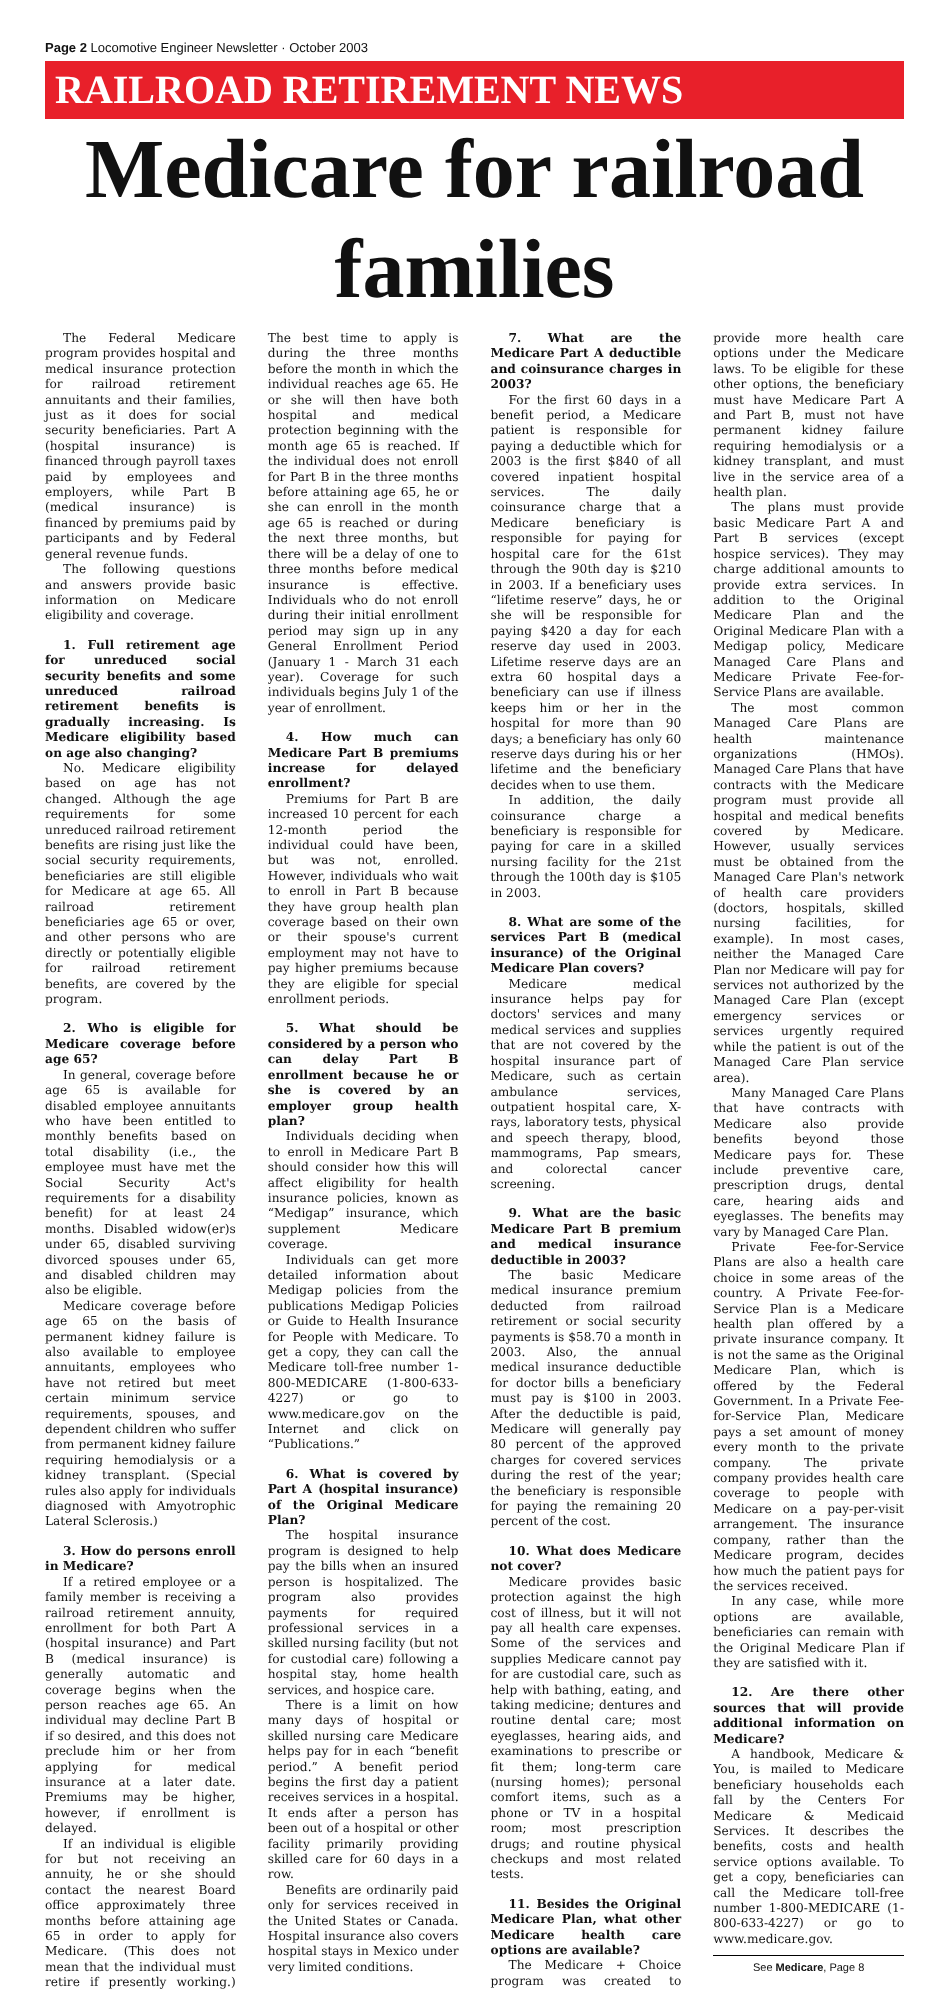Page 2 Locomotive Engineer Newsletter · October 2003
RAILROAD RETIREMENT NEWS
Medicare for railroad families
The Federal Medicare program provides hospital and medical insurance protection for railroad retirement annuitants and their families, just as it does for social security beneficiaries. Part A (hospital insurance) is financed through payroll taxes paid by employees and employers, while Part B (medical insurance) is financed by premiums paid by participants and by Federal general revenue funds.
The following questions and answers provide basic information on Medicare eligibility and coverage.
1. Full retirement age for unreduced social security benefits and some unreduced railroad retirement benefits is gradually increasing. Is Medicare eligibility based on age also changing?
No. Medicare eligibility based on age has not changed. Although the age requirements for some unreduced railroad retirement benefits are rising just like the social security requirements, beneficiaries are still eligible for Medicare at age 65. All railroad retirement beneficiaries age 65 or over, and other persons who are directly or potentially eligible for railroad retirement benefits, are covered by the program.
2. Who is eligible for Medicare coverage before age 65?
In general, coverage before age 65 is available for disabled employee annuitants who have been entitled to monthly benefits based on total disability (i.e., the employee must have met the Social Security Act's requirements for a disability benefit) for at least 24 months. Disabled widow(er)s under 65, disabled surviving divorced spouses under 65, and disabled children may also be eligible.
Medicare coverage before age 65 on the basis of permanent kidney failure is also available to employee annuitants, employees who have not retired but meet certain minimum service requirements, spouses, and dependent children who suffer from permanent kidney failure requiring hemodialysis or a kidney transplant. (Special rules also apply for individuals diagnosed with Amyotrophic Lateral Sclerosis.)
3. How do persons enroll in Medicare?
If a retired employee or a family member is receiving a railroad retirement annuity, enrollment for both Part A (hospital insurance) and Part B (medical insurance) is generally automatic and coverage begins when the person reaches age 65. An individual may decline Part B if so desired, and this does not preclude him or her from applying for medical insurance at a later date. Premiums may be higher, however, if enrollment is delayed.
If an individual is eligible for but not receiving an annuity, he or she should contact the nearest Board office approximately three months before attaining age 65 in order to apply for Medicare. (This does not mean that the individual must retire if presently working.) The best time to apply is during the three months before the month in which the individual reaches age 65. He or she will then have both hospital and medical protection beginning with the month age 65 is reached. If the individual does not enroll for Part B in the three months before attaining age 65, he or she can enroll in the month age 65 is reached or during the next three months, but there will be a delay of one to three months before medical insurance is effective. Individuals who do not enroll during their initial enrollment period may sign up in any General Enrollment Period (January 1 - March 31 each year). Coverage for such individuals begins July 1 of the year of enrollment.
4. How much can Medicare Part B premiums increase for delayed enrollment?
Premiums for Part B are increased 10 percent for each 12-month period the individual could have been, but was not, enrolled. However, individuals who wait to enroll in Part B because they have group health plan coverage based on their own or their spouse's current employment may not have to pay higher premiums because they are eligible for special enrollment periods.
5. What should be considered by a person who can delay Part B enrollment because he or she is covered by an employer group health plan?
Individuals deciding when to enroll in Medicare Part B should consider how this will affect eligibility for health insurance policies, known as “Medigap” insurance, which supplement Medicare coverage.
Individuals can get more detailed information about Medigap policies from the publications Medigap Policies or Guide to Health Insurance for People with Medicare. To get a copy, they can call the Medicare toll-free number 1-800-MEDICARE (1-800-633-4227) or go to www.medicare.gov on the Internet and click on “Publications.”
6. What is covered by Part A (hospital insurance) of the Original Medicare Plan?
The hospital insurance program is designed to help pay the bills when an insured person is hospitalized. The program also provides payments for required professional services in a skilled nursing facility (but not for custodial care) following a hospital stay, home health services, and hospice care.
There is a limit on how many days of hospital or skilled nursing care Medicare helps pay for in each “benefit period.” A benefit period begins the first day a patient receives services in a hospital. It ends after a person has been out of a hospital or other facility primarily providing skilled care for 60 days in a row.
Benefits are ordinarily paid only for services received in the United States or Canada. Hospital insurance also covers hospital stays in Mexico under very limited conditions.
7. What are the Medicare Part A deductible and coinsurance charges in 2003?
For the first 60 days in a benefit period, a Medicare patient is responsible for paying a deductible which for 2003 is the first $840 of all covered inpatient hospital services. The daily coinsurance charge that a Medicare beneficiary is responsible for paying for hospital care for the 61st through the 90th day is $210 in 2003. If a beneficiary uses “lifetime reserve” days, he or she will be responsible for paying $420 a day for each reserve day used in 2003. Lifetime reserve days are an extra 60 hospital days a beneficiary can use if illness keeps him or her in the hospital for more than 90 days; a beneficiary has only 60 reserve days during his or her lifetime and the beneficiary decides when to use them.
In addition, the daily coinsurance charge a beneficiary is responsible for paying for care in a skilled nursing facility for the 21st through the 100th day is $105 in 2003.
8. What are some of the services Part B (medical insurance) of the Original Medicare Plan covers?
Medicare medical insurance helps pay for doctors' services and many medical services and supplies that are not covered by the hospital insurance part of Medicare, such as certain ambulance services, outpatient hospital care, X-rays, laboratory tests, physical and speech therapy, blood, mammograms, Pap smears, and colorectal cancer screening.
9. What are the basic Medicare Part B premium and medical insurance deductible in 2003?
The basic Medicare medical insurance premium deducted from railroad retirement or social security payments is $58.70 a month in 2003. Also, the annual medical insurance deductible for doctor bills a beneficiary must pay is $100 in 2003. After the deductible is paid, Medicare will generally pay 80 percent of the approved charges for covered services during the rest of the year; the beneficiary is responsible for paying the remaining 20 percent of the cost.
10. What does Medicare not cover?
Medicare provides basic protection against the high cost of illness, but it will not pay all health care expenses. Some of the services and supplies Medicare cannot pay for are custodial care, such as help with bathing, eating, and taking medicine; dentures and routine dental care; most eyeglasses, hearing aids, and examinations to prescribe or fit them; long-term care (nursing homes); personal comfort items, such as a phone or TV in a hospital room; most prescription drugs; and routine physical checkups and most related tests.
11. Besides the Original Medicare Plan, what other Medicare health care options are available?
The Medicare + Choice program was created to provide more health care options under the Medicare laws. To be eligible for these other options, the beneficiary must have Medicare Part A and Part B, must not have permanent kidney failure requiring hemodialysis or a kidney transplant, and must live in the service area of a health plan.
The plans must provide basic Medicare Part A and Part B services (except hospice services). They may charge additional amounts to provide extra services. In addition to the Original Medicare Plan and the Original Medicare Plan with a Medigap policy, Medicare Managed Care Plans and Medicare Private Fee-for-Service Plans are available.
The most common Managed Care Plans are health maintenance organizations (HMOs). Managed Care Plans that have contracts with the Medicare program must provide all hospital and medical benefits covered by Medicare. However, usually services must be obtained from the Managed Care Plan's network of health care providers (doctors, hospitals, skilled nursing facilities, for example). In most cases, neither the Managed Care Plan nor Medicare will pay for services not authorized by the Managed Care Plan (except emergency services or services urgently required while the patient is out of the Managed Care Plan service area).
Many Managed Care Plans that have contracts with Medicare also provide benefits beyond those Medicare pays for. These include preventive care, prescription drugs, dental care, hearing aids and eyeglasses. The benefits may vary by Managed Care Plan.
Private Fee-for-Service Plans are also a health care choice in some areas of the country. A Private Fee-for-Service Plan is a Medicare health plan offered by a private insurance company. It is not the same as the Original Medicare Plan, which is offered by the Federal Government. In a Private Fee-for-Service Plan, Medicare pays a set amount of money every month to the private company. The private company provides health care coverage to people with Medicare on a pay-per-visit arrangement. The insurance company, rather than the Medicare program, decides how much the patient pays for the services received.
In any case, while more options are available, beneficiaries can remain with the Original Medicare Plan if they are satisfied with it.
12. Are there other sources that will provide additional information on Medicare?
A handbook, Medicare & You, is mailed to Medicare beneficiary households each fall by the Centers For Medicare & Medicaid Services. It describes the benefits, costs and health service options available. To get a copy, beneficiaries can call the Medicare toll-free number 1-800-MEDICARE (1-800-633-4227) or go to www.medicare.gov.
See Medicare, Page 8